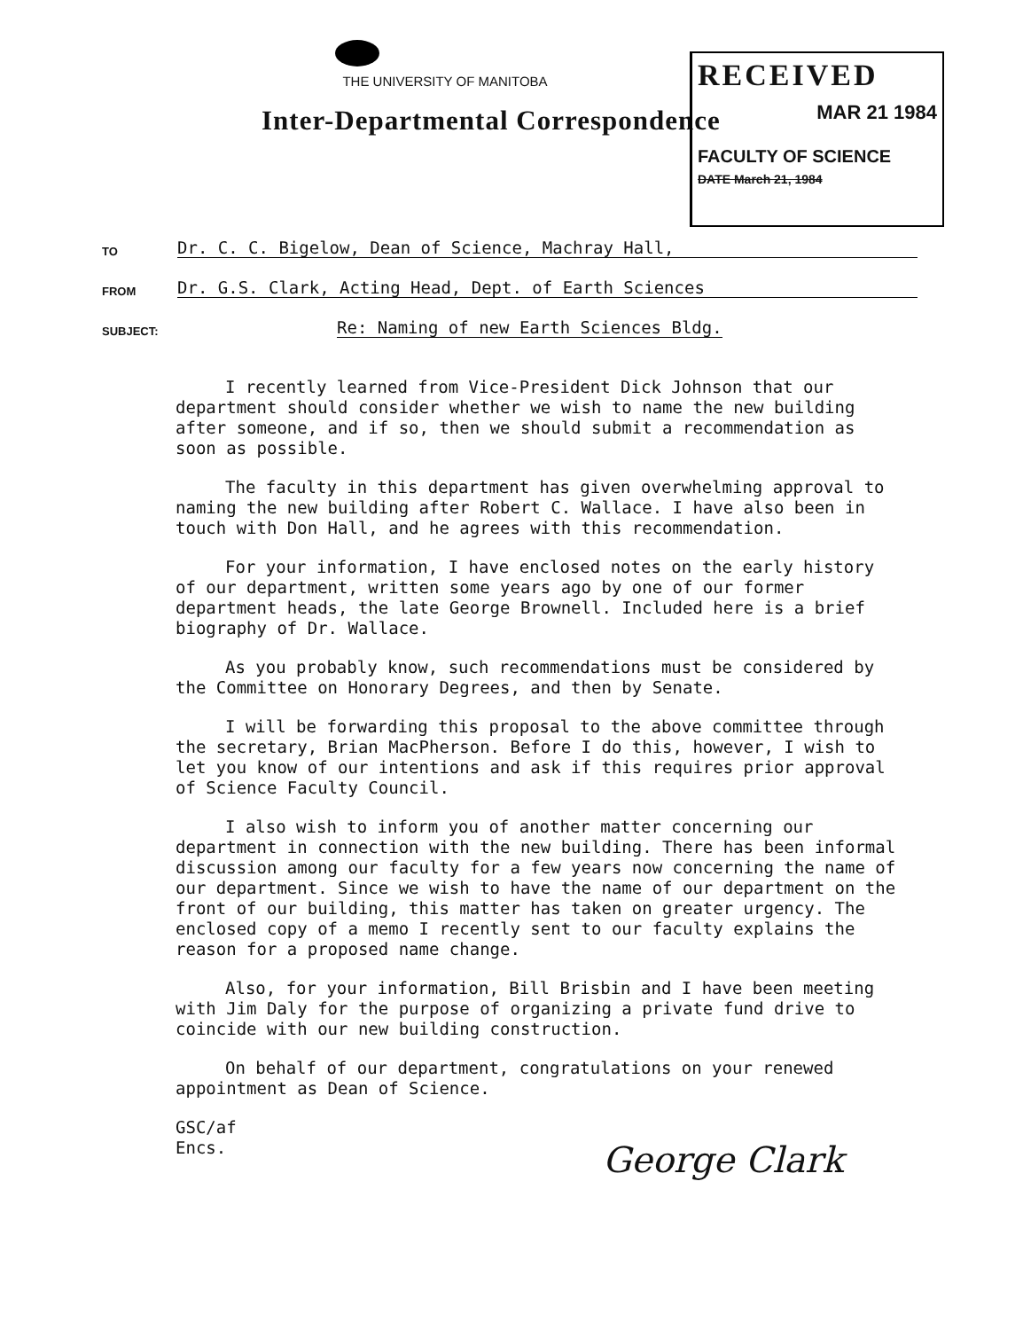THE UNIVERSITY OF MANITOBA
Inter-Departmental Correspondence
RECEIVED
MAR 21 1984
FACULTY OF SCIENCE
DATE March 21, 1984
TO Dr. C. C. Bigelow, Dean of Science, Machray Hall,
FROM Dr. G.S. Clark, Acting Head, Dept. of Earth Sciences
SUBJECT: Re: Naming of new Earth Sciences Bldg.
I recently learned from Vice-President Dick Johnson that our department should consider whether we wish to name the new building after someone, and if so, then we should submit a recommendation as soon as possible.
The faculty in this department has given overwhelming approval to naming the new building after Robert C. Wallace. I have also been in touch with Don Hall, and he agrees with this recommendation.
For your information, I have enclosed notes on the early history of our department, written some years ago by one of our former department heads, the late George Brownell. Included here is a brief biography of Dr. Wallace.
As you probably know, such recommendations must be considered by the Committee on Honorary Degrees, and then by Senate.
I will be forwarding this proposal to the above committee through the secretary, Brian MacPherson. Before I do this, however, I wish to let you know of our intentions and ask if this requires prior approval of Science Faculty Council.
I also wish to inform you of another matter concerning our department in connection with the new building. There has been informal discussion among our faculty for a few years now concerning the name of our department. Since we wish to have the name of our department on the front of our building, this matter has taken on greater urgency. The enclosed copy of a memo I recently sent to our faculty explains the reason for a proposed name change.
Also, for your information, Bill Brisbin and I have been meeting with Jim Daly for the purpose of organizing a private fund drive to coincide with our new building construction.
On behalf of our department, congratulations on your renewed appointment as Dean of Science.
GSC/af
Encs.
George Clark